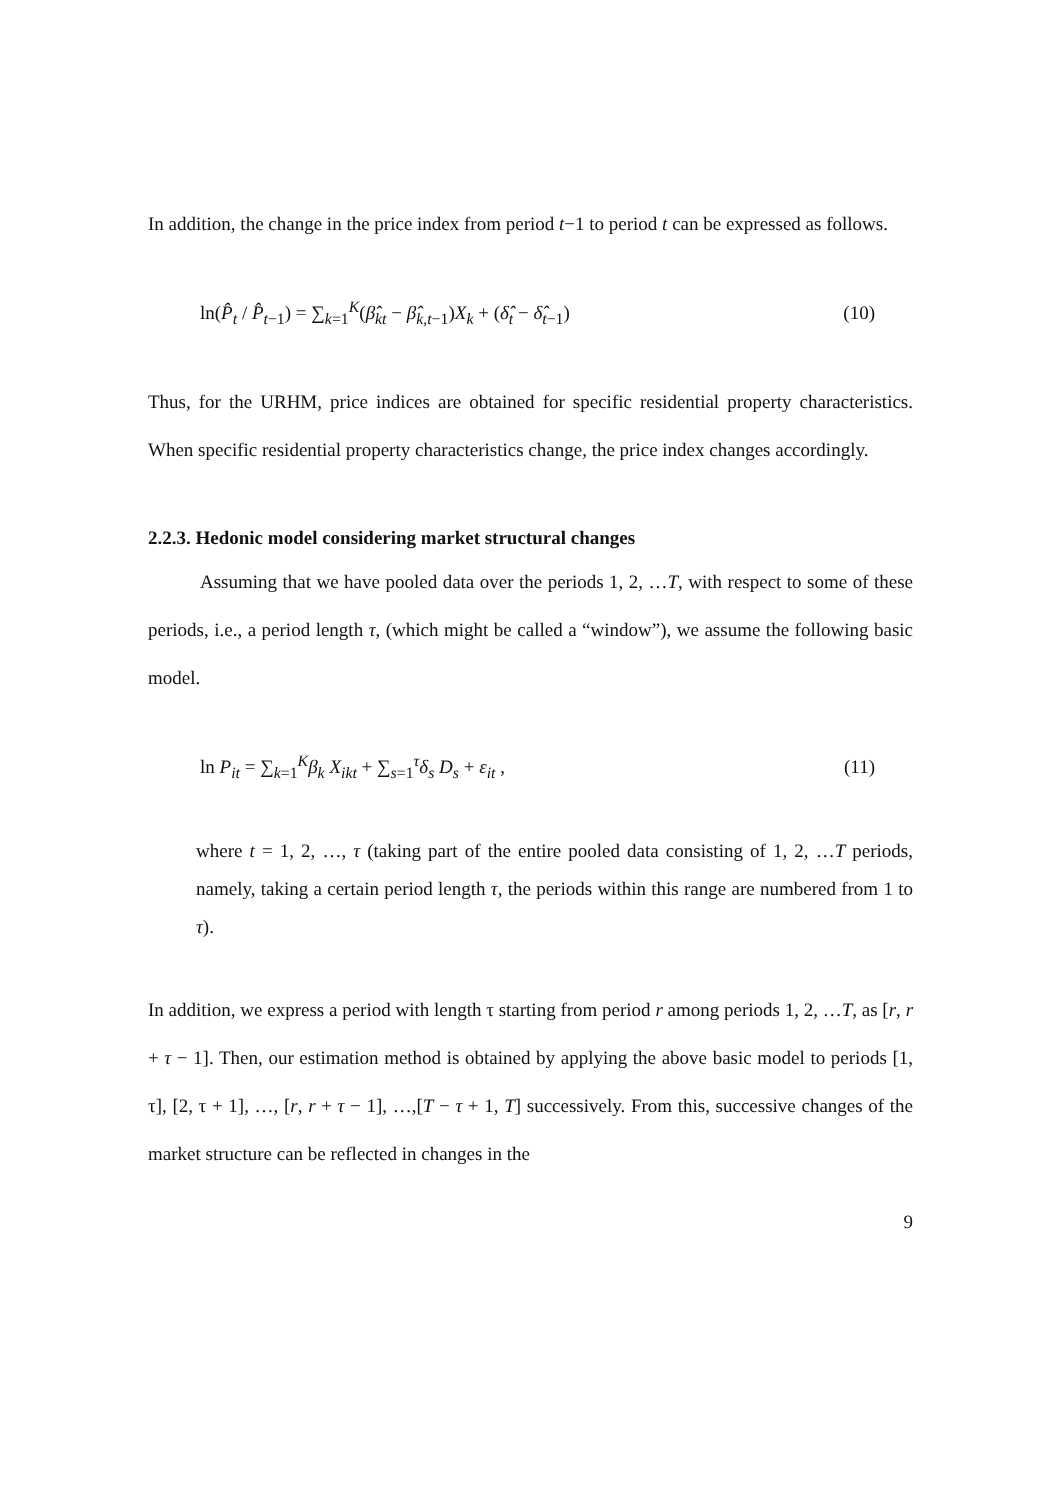In addition, the change in the price index from period t−1 to period t can be expressed as follows.
ln(P̂<sub>t</sub> / P̂<sub>t−1</sub>) = ∑<sub>k=1</sub><sup>K</sup>(β̂<sub>kt</sub> − β̂<sub>k,t−1</sub>)X<sub>k</sub> + (δ̂<sub>t</sub> − δ̂<sub>t−1</sub>) (10)
Thus, for the URHM, price indices are obtained for specific residential property characteristics. When specific residential property characteristics change, the price index changes accordingly.
2.2.3. Hedonic model considering market structural changes
Assuming that we have pooled data over the periods 1, 2, …T, with respect to some of these periods, i.e., a period length τ, (which might be called a “window”), we assume the following basic model.
ln P<sub>it</sub> = ∑<sub>k=1</sub><sup>K</sup>β<sub>k</sub> X<sub>ikt</sub> + ∑<sub>s=1</sub><sup>τ</sup>δ<sub>s</sub> D<sub>s</sub> + ε<sub>it</sub> , (11)
where t = 1, 2, …, τ (taking part of the entire pooled data consisting of 1, 2, …T periods, namely, taking a certain period length τ, the periods within this range are numbered from 1 to τ).
In addition, we express a period with length τ starting from period r among periods 1, 2, …T, as [r, r + τ − 1]. Then, our estimation method is obtained by applying the above basic model to periods [1, τ], [2, τ + 1], …, [r, r + τ − 1], …,[T − τ + 1, T] successively. From this, successive changes of the market structure can be reflected in changes in the
9